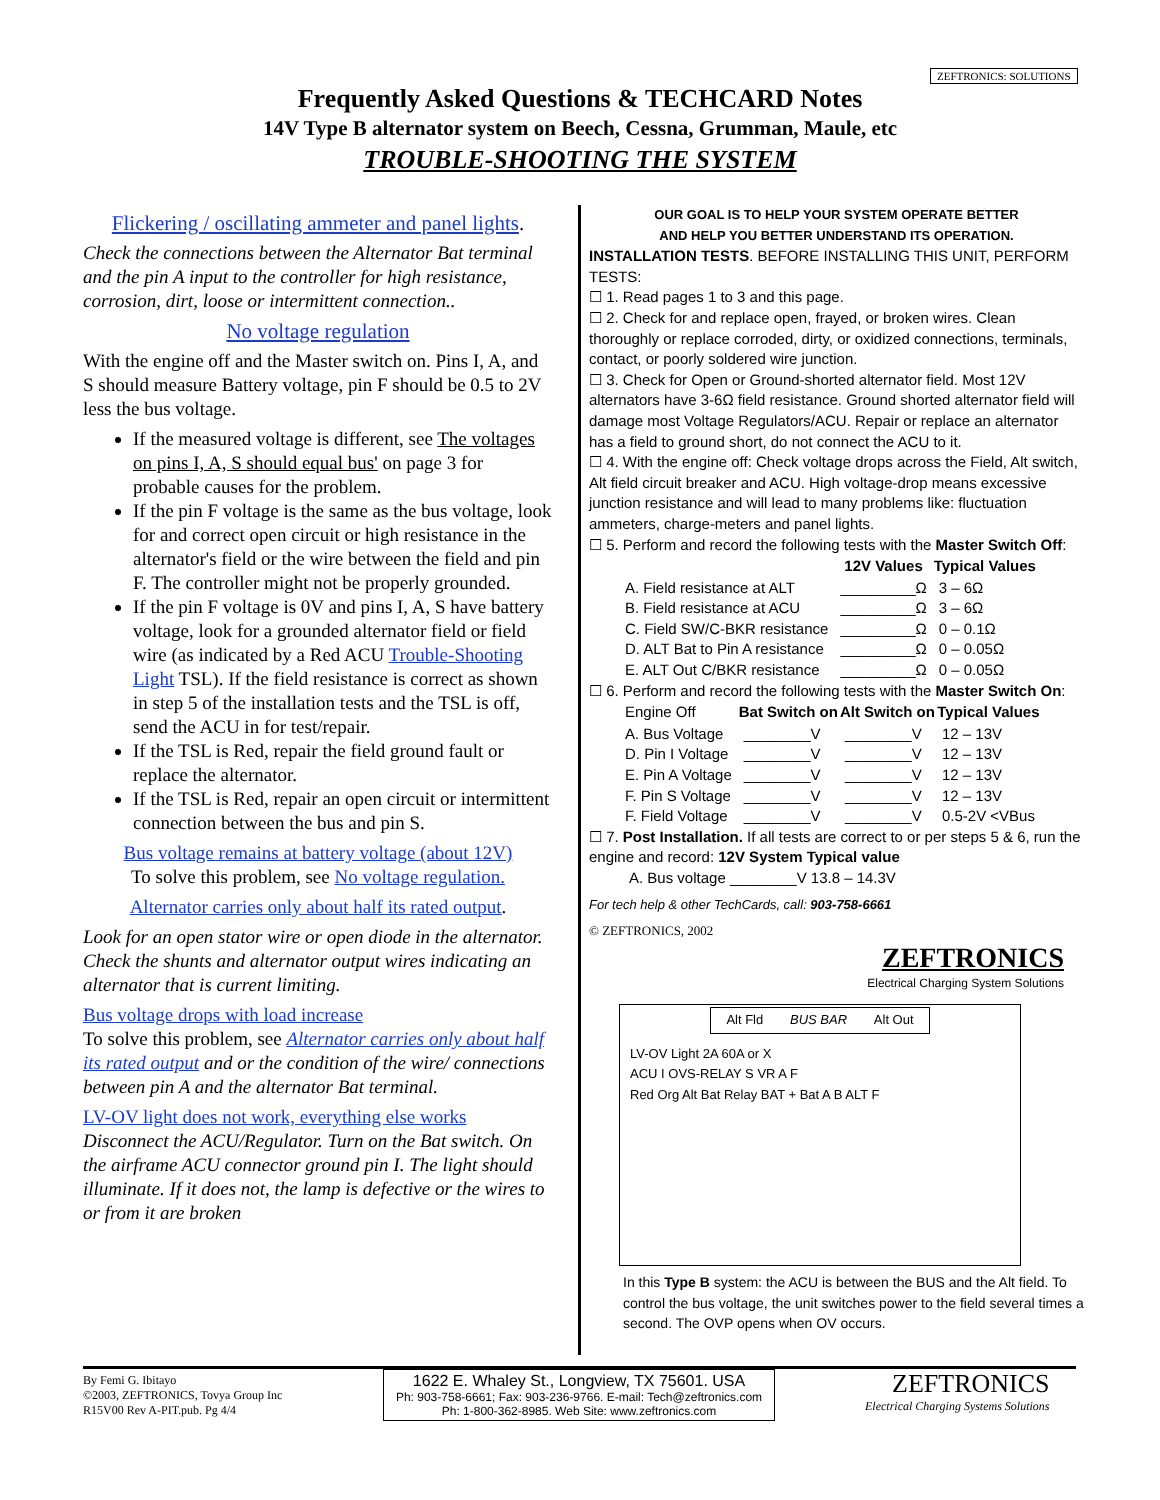ZEFTRONICS: SOLUTIONS
Frequently Asked Questions & TECHCARD Notes
14V Type B alternator system on Beech, Cessna, Grumman, Maule, etc
TROUBLE-SHOOTING THE SYSTEM
Flickering / oscillating ammeter and panel lights.
Check the connections between the Alternator Bat terminal and the pin A input to the controller for high resistance, corrosion, dirt, loose or intermittent connection..
No voltage regulation
With the engine off and the Master switch on. Pins I, A, and S should measure Battery voltage, pin F should be 0.5 to 2V less the bus voltage.
If the measured voltage is different, see The voltages on pins I, A, S should equal bus' on page 3 for probable causes for the problem.
If the pin F voltage is the same as the bus voltage, look for and correct open circuit or high resistance in the alternator's field or the wire between the field and pin F. The controller might not be properly grounded.
If the pin F voltage is 0V and pins I, A, S have battery voltage, look for a grounded alternator field or field wire (as indicated by a Red ACU Trouble-Shooting Light TSL). If the field resistance is correct as shown in step 5 of the installation tests and the TSL is off, send the ACU in for test/repair.
If the TSL is Red, repair the field ground fault or replace the alternator.
If the TSL is Red, repair an open circuit or intermittent connection between the bus and pin S.
Bus voltage remains at battery voltage (about 12V)
To solve this problem, see No voltage regulation.
Alternator carries only about half its rated output.
Look for an open stator wire or open diode in the alternator. Check the shunts and alternator output wires indicating an alternator that is current limiting.
Bus voltage drops with load increase
To solve this problem, see Alternator carries only about half its rated output and or the condition of the wire/ connections between pin A and the alternator Bat terminal.
LV-OV light does not work, everything else works
Disconnect the ACU/Regulator. Turn on the Bat switch. On the airframe ACU connector ground pin I. The light should illuminate. If it does not, the lamp is defective or the wires to or from it are broken
OUR GOAL IS TO HELP YOUR SYSTEM OPERATE BETTER
AND HELP YOU BETTER UNDERSTAND ITS OPERATION.
INSTALLATION TESTS. BEFORE INSTALLING THIS UNIT, PERFORM TESTS:
☐ 1. Read pages 1 to 3 and this page.
☐ 2. Check for and replace open, frayed, or broken wires. Clean thoroughly or replace corroded, dirty, or oxidized connections, terminals, contact, or poorly soldered wire junction.
☐ 3. Check for Open or Ground-shorted alternator field. Most 12V alternators have 3-6Ω field resistance. Ground shorted alternator field will damage most Voltage Regulators/ACU. Repair or replace an alternator has a field to ground short, do not connect the ACU to it.
☐ 4. With the engine off: Check voltage drops across the Field, Alt switch, Alt field circuit breaker and ACU. High voltage-drop means excessive junction resistance and will lead to many problems like: fluctuation ammeters, charge-meters and panel lights.
☐ 5. Perform and record the following tests with the Master Switch Off:
| | 12V Values | Typical Values |
| --- | --- | --- |
| A. Field resistance at ALT | _________Ω | 3 – 6Ω |
| B. Field resistance at ACU | _________Ω | 3 – 6Ω |
| C. Field SW/C-BKR resistance | _________Ω | 0 – 0.1Ω |
| D. ALT Bat to Pin A resistance | _________Ω | 0 – 0.05Ω |
| E. ALT Out C/BKR resistance | _________Ω | 0 – 0.05Ω |
☐ 6. Perform and record the following tests with the Master Switch On:
| Engine Off | Bat Switch on | Alt Switch on | Typical Values |
| A. Bus Voltage | ________V | ________V | 12 – 13V |
| D. Pin I Voltage | ________V | ________V | 12 – 13V |
| E. Pin A Voltage | ________V | ________V | 12 – 13V |
| F. Pin S Voltage | ________V | ________V | 12 – 13V |
| F. Field Voltage | ________V | ________V | 0.5-2V <VBus |
☐ 7. Post Installation. If all tests are correct to or per steps 5 & 6, run the engine and record: 12V System Typical value
A. Bus voltage ________V 13.8 – 14.3V
For tech help & other TechCards, call: 903-758-6661
© ZEFTRONICS, 2002
ZEFTRONICS
Electrical Charging System Solutions
Alt Fld BUS BAR Alt Out
LV-OV Light 2A 60A or X
ACU I OVS-RELAY S VR A F
Red Org Alt Bat Relay BAT + Bat A B ALT F
In this Type B system: the ACU is between the BUS and the Alt field. To control the bus voltage, the unit switches power to the field several times a second. The OVP opens when OV occurs.
By Femi G. Ibitayo
©2003, ZEFTRONICS, Tovya Group Inc
R15V00 Rev A-PIT.pub. Pg 4/4
1622 E. Whaley St., Longview, TX 75601. USA
Ph: 903-758-6661; Fax: 903-236-9766. E-mail: Tech@zeftronics.com
Ph: 1-800-362-8985. Web Site: www.zeftronics.com
ZEFTRONICS
Electrical Charging Systems Solutions